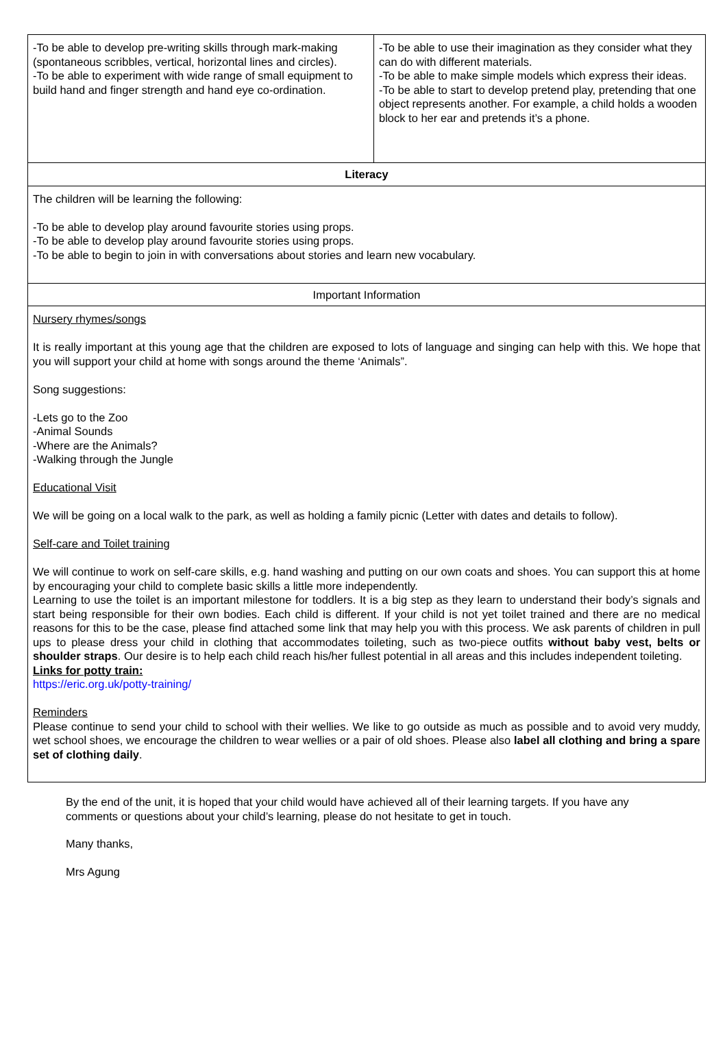| -To be able to develop pre-writing skills through mark-making (spontaneous scribbles, vertical, horizontal lines and circles). -To be able to experiment with wide range of small equipment to build hand and finger strength and hand eye co-ordination. | -To be able to use their imagination as they consider what they can do with different materials. -To be able to make simple models which express their ideas. -To be able to start to develop pretend play, pretending that one object represents another. For example, a child holds a wooden block to her ear and pretends it’s a phone. |
| Literacy | |
| The children will be learning the following: -To be able to develop play around favourite stories using props. -To be able to develop play around favourite stories using props. -To be able to begin to join in with conversations about stories and learn new vocabulary. | |
| Important Information | |
| Nursery rhymes/songs It is really important at this young age that the children are exposed to lots of language and singing can help with this. We hope that you will support your child at home with songs around the theme ‘Animals”. Song suggestions: -Lets go to the Zoo -Animal Sounds -Where are the Animals? -Walking through the Jungle Educational Visit We will be going on a local walk to the park, as well as holding a family picnic (Letter with dates and details to follow). Self-care and Toilet training We will continue to work on self-care skills, e.g. hand washing and putting on our own coats and shoes. You can support this at home by encouraging your child to complete basic skills a little more independently. Learning to use the toilet is an important milestone for toddlers. It is a big step as they learn to understand their body’s signals and start being responsible for their own bodies. Each child is different. If your child is not yet toilet trained and there are no medical reasons for this to be the case, please find attached some link that may help you with this process. We ask parents of children in pull ups to please dress your child in clothing that accommodates toileting, such as two-piece outfits without baby vest, belts or shoulder straps . Our desire is to help each child reach his/her fullest potential in all areas and this includes independent toileting. Links for potty train: https://eric.org.uk/potty-training/ Reminders Please continue to send your child to school with their wellies. We like to go outside as much as possible and to avoid very muddy, wet school shoes, we encourage the children to wear wellies or a pair of old shoes. Please also label all clothing and bring a spare set of clothing daily . | |
By the end of the unit, it is hoped that your child would have achieved all of their learning targets. If you have any comments or questions about your child’s learning, please do not hesitate to get in touch.
Many thanks,
Mrs Agung